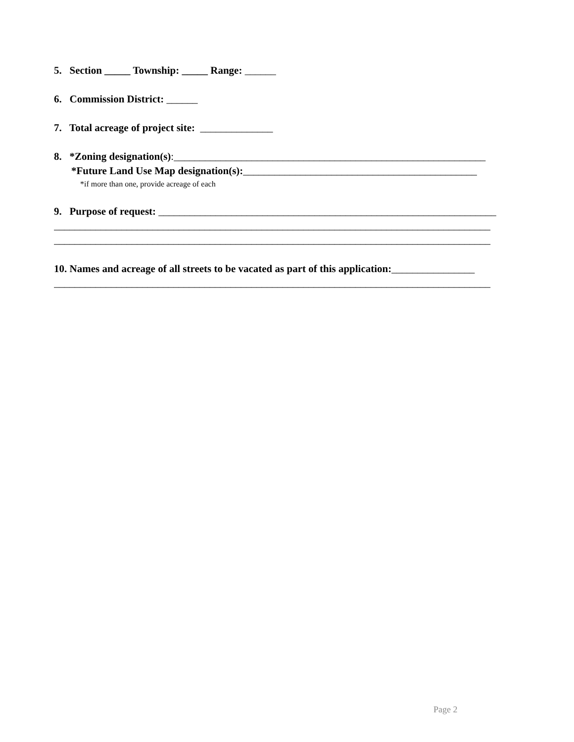5. Section _____ Township: _____ Range: ______
6. Commission District: ______
7. Total acreage of project site: ______________
8. *Zoning designation(s):____________________________________________________________
*Future Land Use Map designation(s):_____________________________________________
*if more than one, provide acreage of each
9. Purpose of request: _________________________________________________________________
____________________________________________________________________________________
____________________________________________________________________________________
10. Names and acreage of all streets to be vacated as part of this application:________________
____________________________________________________________________________________
Page 2